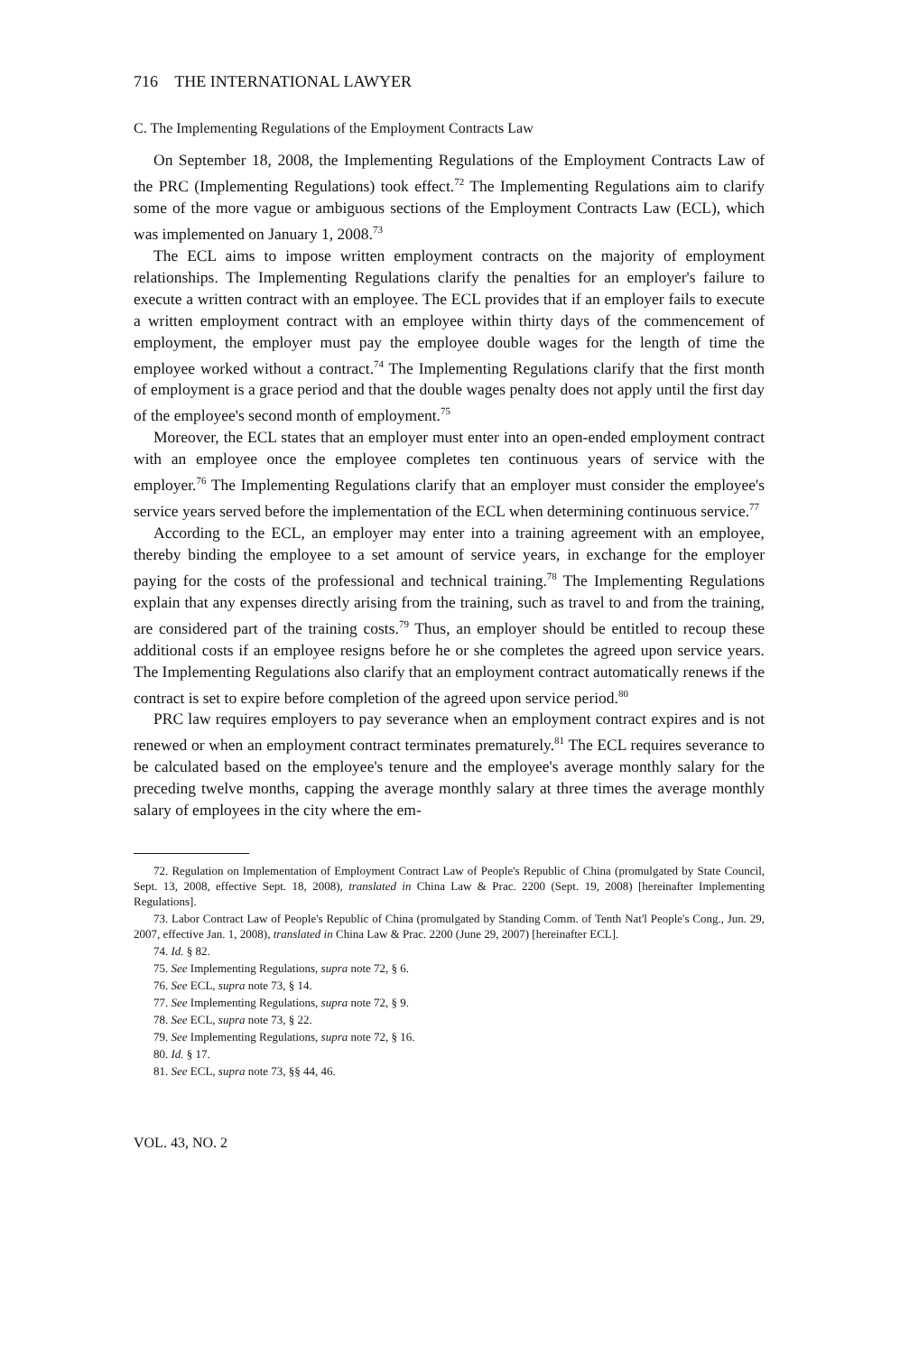716 THE INTERNATIONAL LAWYER
C. The Implementing Regulations of the Employment Contracts Law
On September 18, 2008, the Implementing Regulations of the Employment Contracts Law of the PRC (Implementing Regulations) took effect.<sup>72</sup> The Implementing Regulations aim to clarify some of the more vague or ambiguous sections of the Employment Contracts Law (ECL), which was implemented on January 1, 2008.<sup>73</sup>
The ECL aims to impose written employment contracts on the majority of employment relationships. The Implementing Regulations clarify the penalties for an employer's failure to execute a written contract with an employee. The ECL provides that if an employer fails to execute a written employment contract with an employee within thirty days of the commencement of employment, the employer must pay the employee double wages for the length of time the employee worked without a contract.<sup>74</sup> The Implementing Regulations clarify that the first month of employment is a grace period and that the double wages penalty does not apply until the first day of the employee's second month of employment.<sup>75</sup>
Moreover, the ECL states that an employer must enter into an open-ended employment contract with an employee once the employee completes ten continuous years of service with the employer.<sup>76</sup> The Implementing Regulations clarify that an employer must consider the employee's service years served before the implementation of the ECL when determining continuous service.<sup>77</sup>
According to the ECL, an employer may enter into a training agreement with an employee, thereby binding the employee to a set amount of service years, in exchange for the employer paying for the costs of the professional and technical training.<sup>78</sup> The Implementing Regulations explain that any expenses directly arising from the training, such as travel to and from the training, are considered part of the training costs.<sup>79</sup> Thus, an employer should be entitled to recoup these additional costs if an employee resigns before he or she completes the agreed upon service years. The Implementing Regulations also clarify that an employment contract automatically renews if the contract is set to expire before completion of the agreed upon service period.<sup>80</sup>
PRC law requires employers to pay severance when an employment contract expires and is not renewed or when an employment contract terminates prematurely.<sup>81</sup> The ECL requires severance to be calculated based on the employee's tenure and the employee's average monthly salary for the preceding twelve months, capping the average monthly salary at three times the average monthly salary of employees in the city where the em-
72. Regulation on Implementation of Employment Contract Law of People's Republic of China (promulgated by State Council, Sept. 13, 2008, effective Sept. 18, 2008), translated in China Law & Prac. 2200 (Sept. 19, 2008) [hereinafter Implementing Regulations].
73. Labor Contract Law of People's Republic of China (promulgated by Standing Comm. of Tenth Nat'l People's Cong., Jun. 29, 2007, effective Jan. 1, 2008), translated in China Law & Prac. 2200 (June 29, 2007) [hereinafter ECL].
74. Id. § 82.
75. See Implementing Regulations, supra note 72, § 6.
76. See ECL, supra note 73, § 14.
77. See Implementing Regulations, supra note 72, § 9.
78. See ECL, supra note 73, § 22.
79. See Implementing Regulations, supra note 72, § 16.
80. Id. § 17.
81. See ECL, supra note 73, §§ 44, 46.
VOL. 43, NO. 2